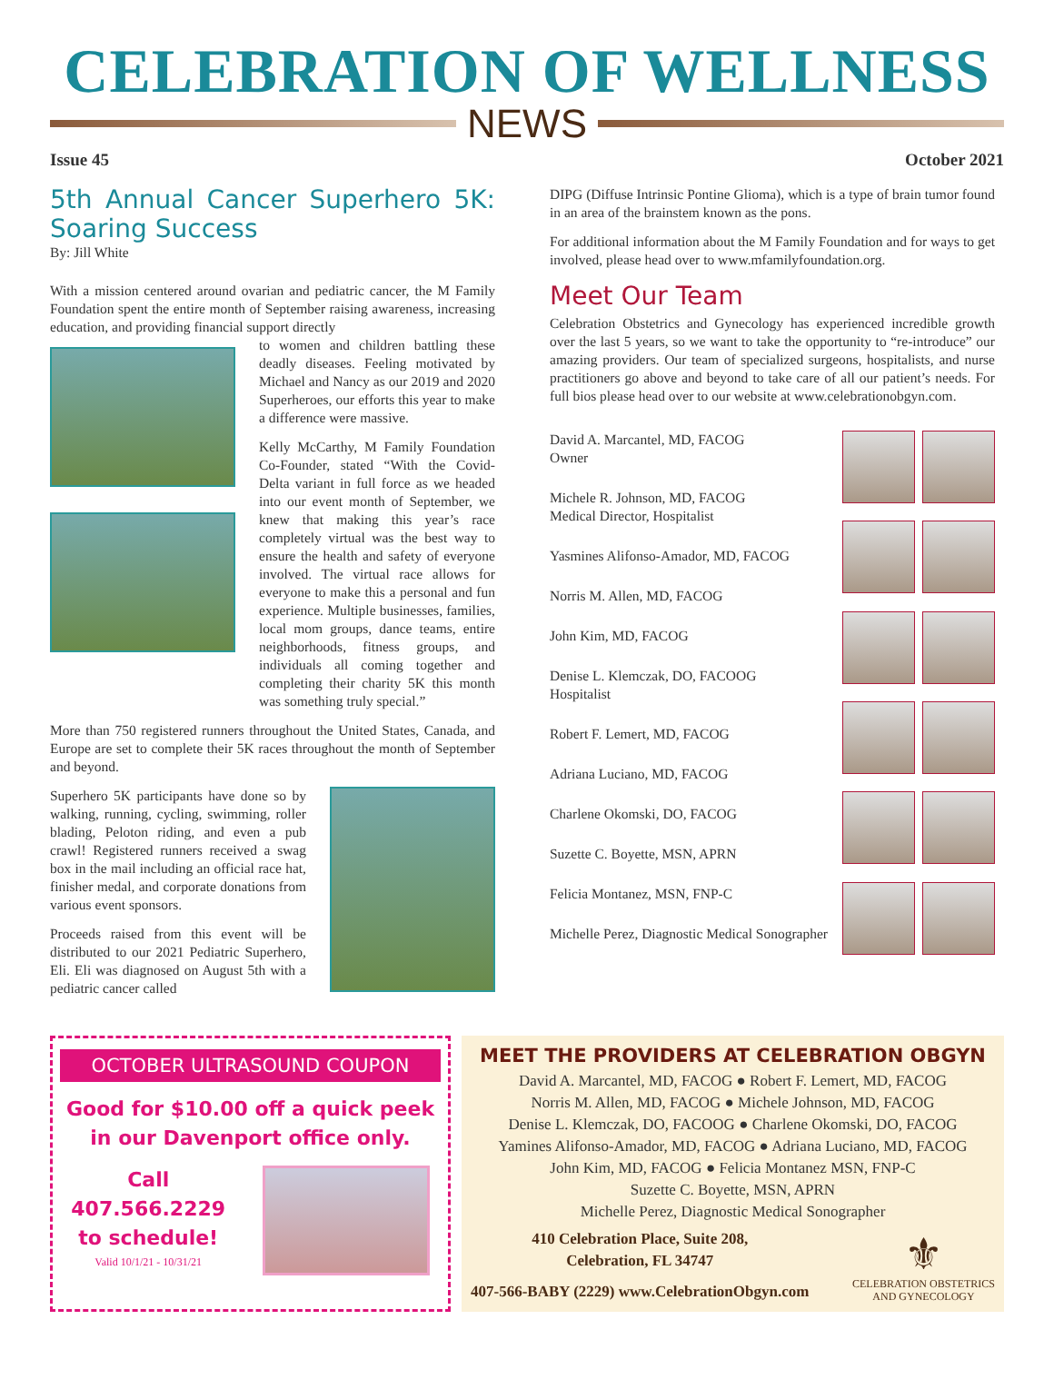CELEBRATION OF WELLNESS
NEWS
Issue 45 October 2021
5th Annual Cancer Superhero 5K: Soaring Success
By: Jill White
With a mission centered around ovarian and pediatric cancer, the M Family Foundation spent the entire month of September raising awareness, increasing education, and providing financial support directly
to women and children battling these deadly diseases. Feeling motivated by Michael and Nancy as our 2019 and 2020 Superheroes, our efforts this year to make a difference were massive.
Kelly McCarthy, M Family Foundation Co-Founder, stated “With the Covid-Delta variant in full force as we headed into our event month of September, we knew that making this year’s race completely virtual was the best way to ensure the health and safety of everyone involved. The virtual race allows for everyone to make this a personal and fun experience. Multiple businesses, families, local mom groups, dance teams, entire neighborhoods, fitness groups, and individuals all coming together and completing their charity 5K this month was something truly special.”
More than 750 registered runners throughout the United States, Canada, and Europe are set to complete their 5K races throughout the month of September and beyond.
Superhero 5K participants have done so by walking, running, cycling, swimming, roller blading, Peloton riding, and even a pub crawl! Registered runners received a swag box in the mail including an official race hat, finisher medal, and corporate donations from various event sponsors.
Proceeds raised from this event will be distributed to our 2021 Pediatric Superhero, Eli. Eli was diagnosed on August 5th with a pediatric cancer called
DIPG (Diffuse Intrinsic Pontine Glioma), which is a type of brain tumor found in an area of the brainstem known as the pons.
For additional information about the M Family Foundation and for ways to get involved, please head over to www.mfamilyfoundation.org.
Meet Our Team
Celebration Obstetrics and Gynecology has experienced incredible growth over the last 5 years, so we want to take the opportunity to “re-introduce” our amazing providers. Our team of specialized surgeons, hospitalists, and nurse practitioners go above and beyond to take care of all our patient’s needs. For full bios please head over to our website at www.celebrationobgyn.com.
David A. Marcantel, MD, FACOG
Owner
Michele R. Johnson, MD, FACOG
Medical Director, Hospitalist
Yasmines Alifonso-Amador, MD, FACOG
Norris M. Allen, MD, FACOG
John Kim, MD, FACOG
Denise L. Klemczak, DO, FACOOG
Hospitalist
Robert F. Lemert, MD, FACOG
Adriana Luciano, MD, FACOG
Charlene Okomski, DO, FACOG
Suzette C. Boyette, MSN, APRN
Felicia Montanez, MSN, FNP-C
Michelle Perez, Diagnostic Medical Sonographer
OCTOBER ULTRASOUND COUPON
Good for $10.00 off a quick peek
in our Davenport office only.
Call
407.566.2229
to schedule!
Valid 10/1/21 - 10/31/21
MEET THE PROVIDERS AT CELEBRATION OBGYN
David A. Marcantel, MD, FACOG ● Robert F. Lemert, MD, FACOG
Norris M. Allen, MD, FACOG ● Michele Johnson, MD, FACOG
Denise L. Klemczak, DO, FACOOG ● Charlene Okomski, DO, FACOG
Yamines Alifonso-Amador, MD, FACOG ● Adriana Luciano, MD, FACOG
John Kim, MD, FACOG ● Felicia Montanez MSN, FNP-C
Suzette C. Boyette, MSN, APRN
Michelle Perez, Diagnostic Medical Sonographer
410 Celebration Place, Suite 208,
Celebration, FL 34747
407-566-BABY (2229) www.CelebrationObgyn.com
⚜
CELEBRATION OBSTETRICS
AND GYNECOLOGY